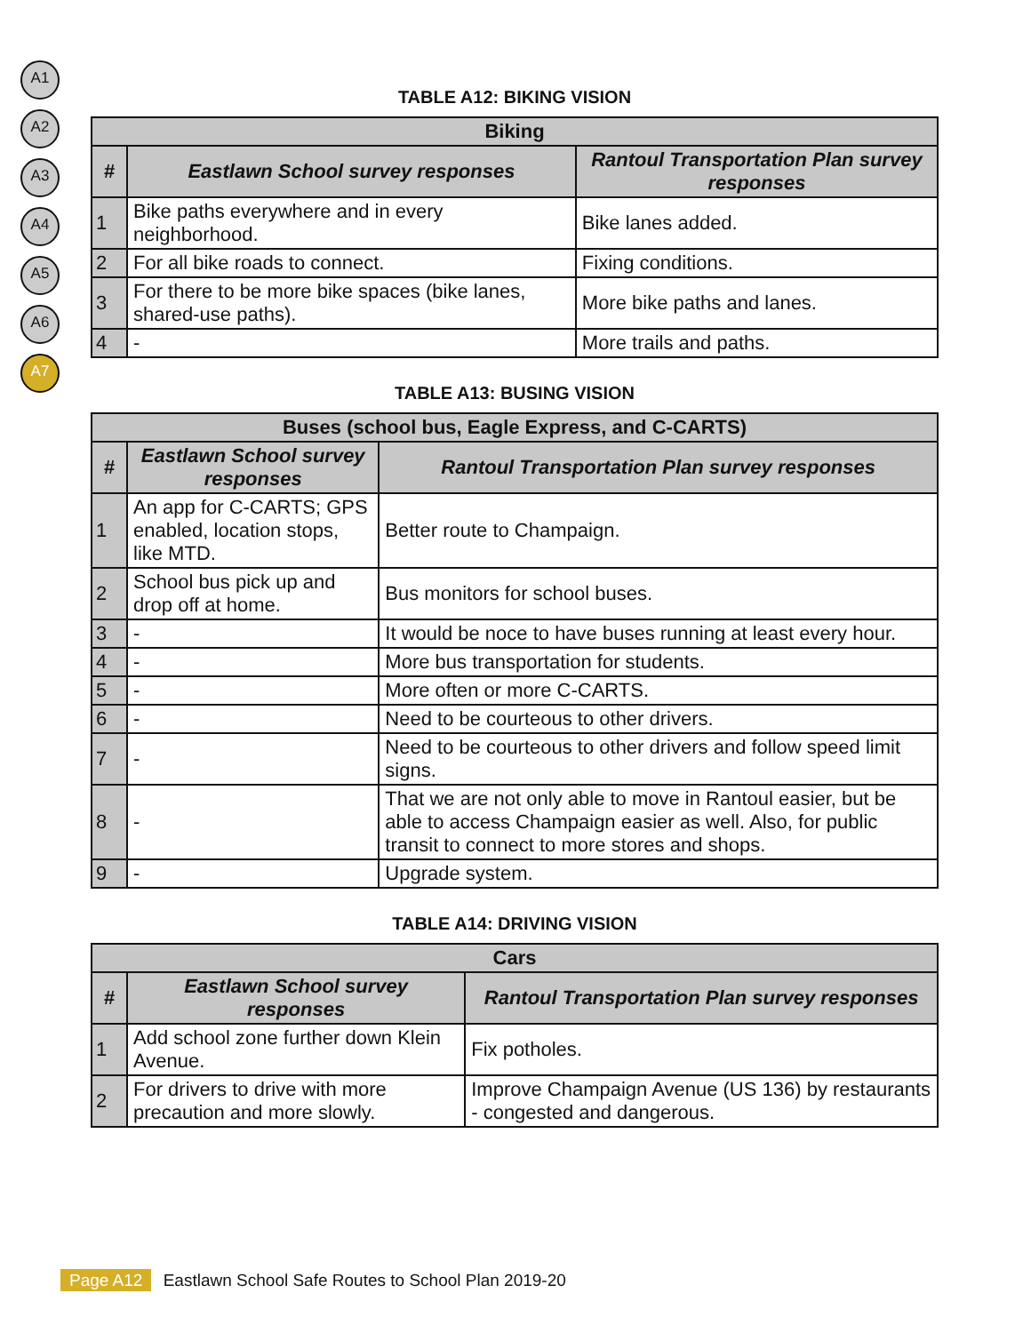A1
A2
A3
A4
A5
A6
A7
TABLE A12: BIKING VISION
| Biking | | |
| --- | --- | --- |
| # | Eastlawn School survey responses | Rantoul Transportation Plan survey responses |
| 1 | Bike paths everywhere and in every neighborhood. | Bike lanes added. |
| 2 | For all bike roads to connect. | Fixing conditions. |
| 3 | For there to be more bike spaces (bike lanes, shared-use paths). | More bike paths and lanes. |
| 4 | - | More trails and paths. |
TABLE A13: BUSING VISION
| Buses (school bus, Eagle Express, and C-CARTS) | | |
| --- | --- | --- |
| # | Eastlawn School survey responses | Rantoul Transportation Plan survey responses |
| 1 | An app for C-CARTS; GPS enabled, location stops, like MTD. | Better route to Champaign. |
| 2 | School bus pick up and drop off at home. | Bus monitors for school buses. |
| 3 | - | It would be noce to have buses running at least every hour. |
| 4 | - | More bus transportation for students. |
| 5 | - | More often or more C-CARTS. |
| 6 | - | Need to be courteous to other drivers. |
| 7 | - | Need to be courteous to other drivers and follow speed limit signs. |
| 8 | - | That we are not only able to move in Rantoul easier, but be able to access Champaign easier as well. Also, for public transit to connect to more stores and shops. |
| 9 | - | Upgrade system. |
TABLE A14: DRIVING VISION
| Cars | | |
| --- | --- | --- |
| # | Eastlawn School survey responses | Rantoul Transportation Plan survey responses |
| 1 | Add school zone further down Klein Avenue. | Fix potholes. |
| 2 | For drivers to drive with more precaution and more slowly. | Improve Champaign Avenue (US 136) by restaurants - congested and dangerous. |
Page A12 Eastlawn School Safe Routes to School Plan 2019-20